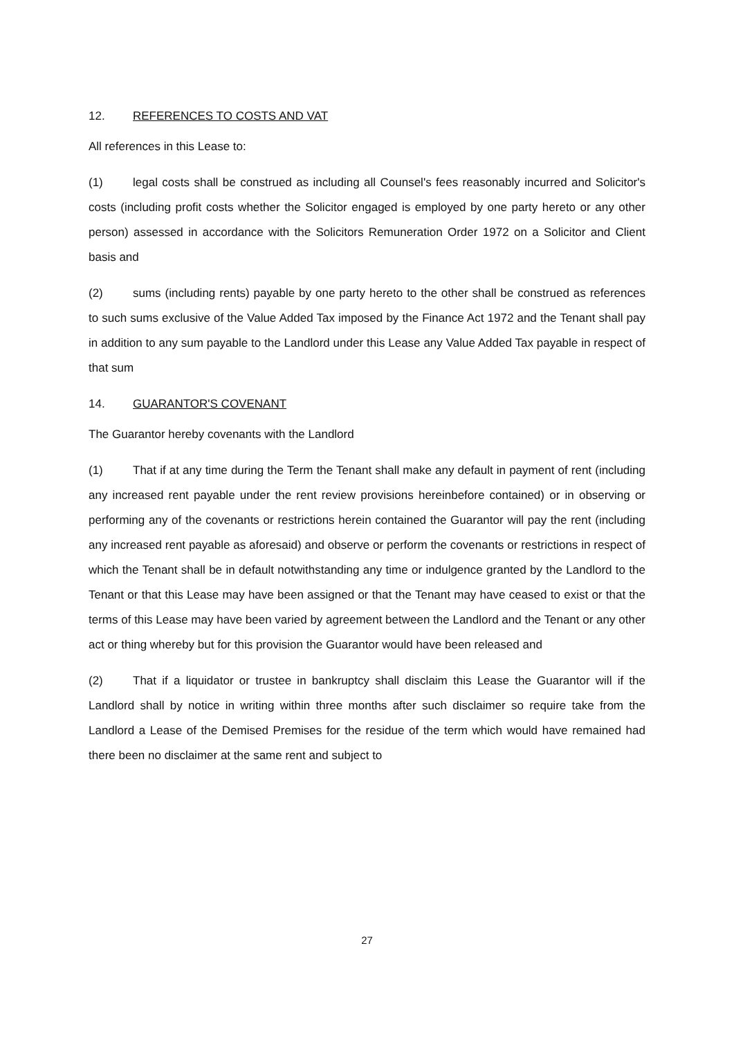12. REFERENCES TO COSTS AND VAT
All references in this Lease to:
(1) legal costs shall be construed as including all Counsel's fees reasonably incurred and Solicitor's costs (including profit costs whether the Solicitor engaged is employed by one party hereto or any other person) assessed in accordance with the Solicitors Remuneration Order 1972 on a Solicitor and Client basis and
(2) sums (including rents) payable by one party hereto to the other shall be construed as references to such sums exclusive of the Value Added Tax imposed by the Finance Act 1972 and the Tenant shall pay in addition to any sum payable to the Landlord under this Lease any Value Added Tax payable in respect of that sum
14. GUARANTOR'S COVENANT
The Guarantor hereby covenants with the Landlord
(1) That if at any time during the Term the Tenant shall make any default in payment of rent (including any increased rent payable under the rent review provisions hereinbefore contained) or in observing or performing any of the covenants or restrictions herein contained the Guarantor will pay the rent (including any increased rent payable as aforesaid) and observe or perform the covenants or restrictions in respect of which the Tenant shall be in default notwithstanding any time or indulgence granted by the Landlord to the Tenant or that this Lease may have been assigned or that the Tenant may have ceased to exist or that the terms of this Lease may have been varied by agreement between the Landlord and the Tenant or any other act or thing whereby but for this provision the Guarantor would have been released and
(2) That if a liquidator or trustee in bankruptcy shall disclaim this Lease the Guarantor will if the Landlord shall by notice in writing within three months after such disclaimer so require take from the Landlord a Lease of the Demised Premises for the residue of the term which would have remained had there been no disclaimer at the same rent and subject to
27